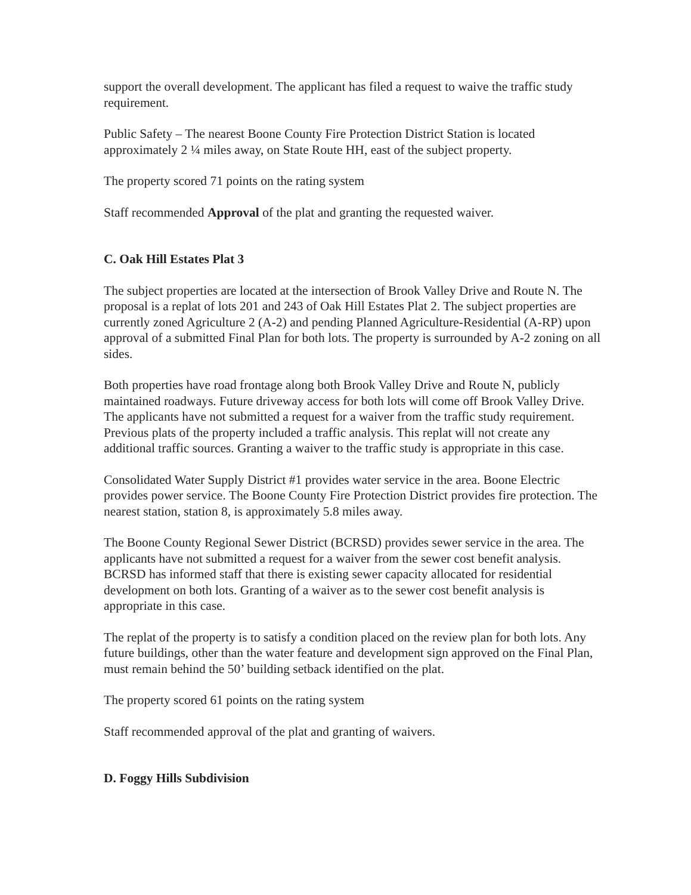support the overall development. The applicant has filed a request to waive the traffic study requirement.
Public Safety – The nearest Boone County Fire Protection District Station is located approximately 2 ¼ miles away, on State Route HH, east of the subject property.
The property scored 71 points on the rating system
Staff recommended Approval of the plat and granting the requested waiver.
C. Oak Hill Estates Plat 3
The subject properties are located at the intersection of Brook Valley Drive and Route N. The proposal is a replat of lots 201 and 243 of Oak Hill Estates Plat 2. The subject properties are currently zoned Agriculture 2 (A-2) and pending Planned Agriculture-Residential (A-RP) upon approval of a submitted Final Plan for both lots. The property is surrounded by A-2 zoning on all sides.
Both properties have road frontage along both Brook Valley Drive and Route N, publicly maintained roadways. Future driveway access for both lots will come off Brook Valley Drive. The applicants have not submitted a request for a waiver from the traffic study requirement. Previous plats of the property included a traffic analysis. This replat will not create any additional traffic sources. Granting a waiver to the traffic study is appropriate in this case.
Consolidated Water Supply District #1 provides water service in the area. Boone Electric provides power service. The Boone County Fire Protection District provides fire protection. The nearest station, station 8, is approximately 5.8 miles away.
The Boone County Regional Sewer District (BCRSD) provides sewer service in the area. The applicants have not submitted a request for a waiver from the sewer cost benefit analysis. BCRSD has informed staff that there is existing sewer capacity allocated for residential development on both lots. Granting of a waiver as to the sewer cost benefit analysis is appropriate in this case.
The replat of the property is to satisfy a condition placed on the review plan for both lots. Any future buildings, other than the water feature and development sign approved on the Final Plan, must remain behind the 50’ building setback identified on the plat.
The property scored 61 points on the rating system
Staff recommended approval of the plat and granting of waivers.
D. Foggy Hills Subdivision